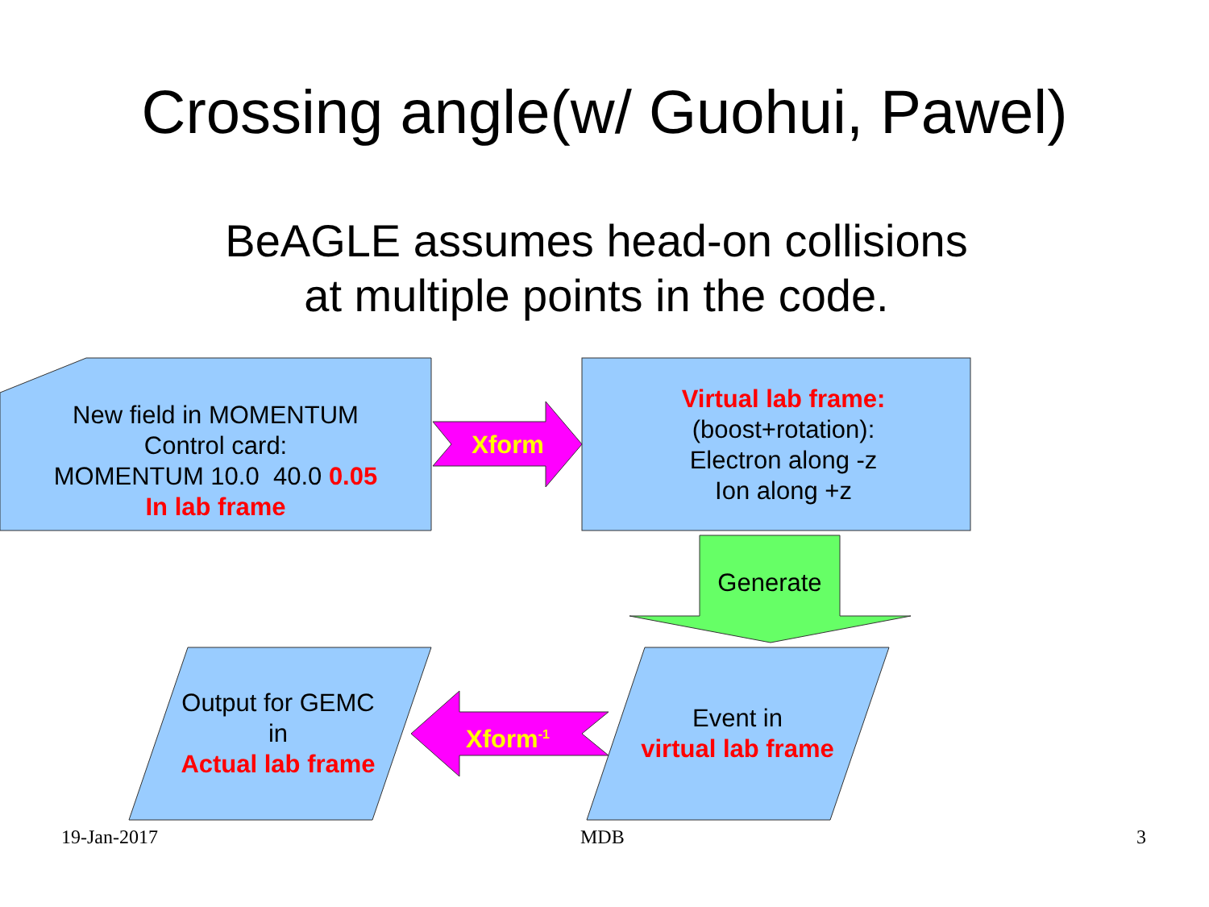Crossing angle(w/ Guohui, Pawel)
BeAGLE assumes head-on collisions
at multiple points in the code.
New field in MOMENTUM
Control card:
MOMENTUM 10.0 40.0 0.05
In lab frame
Xform
Virtual lab frame:
(boost+rotation):
Electron along -z
Ion along +z
Generate
Output for GEMC
in
Actual lab frame
Xform<sup>-1</sup>
Event in
virtual lab frame
19-Jan-2017 MDB 3